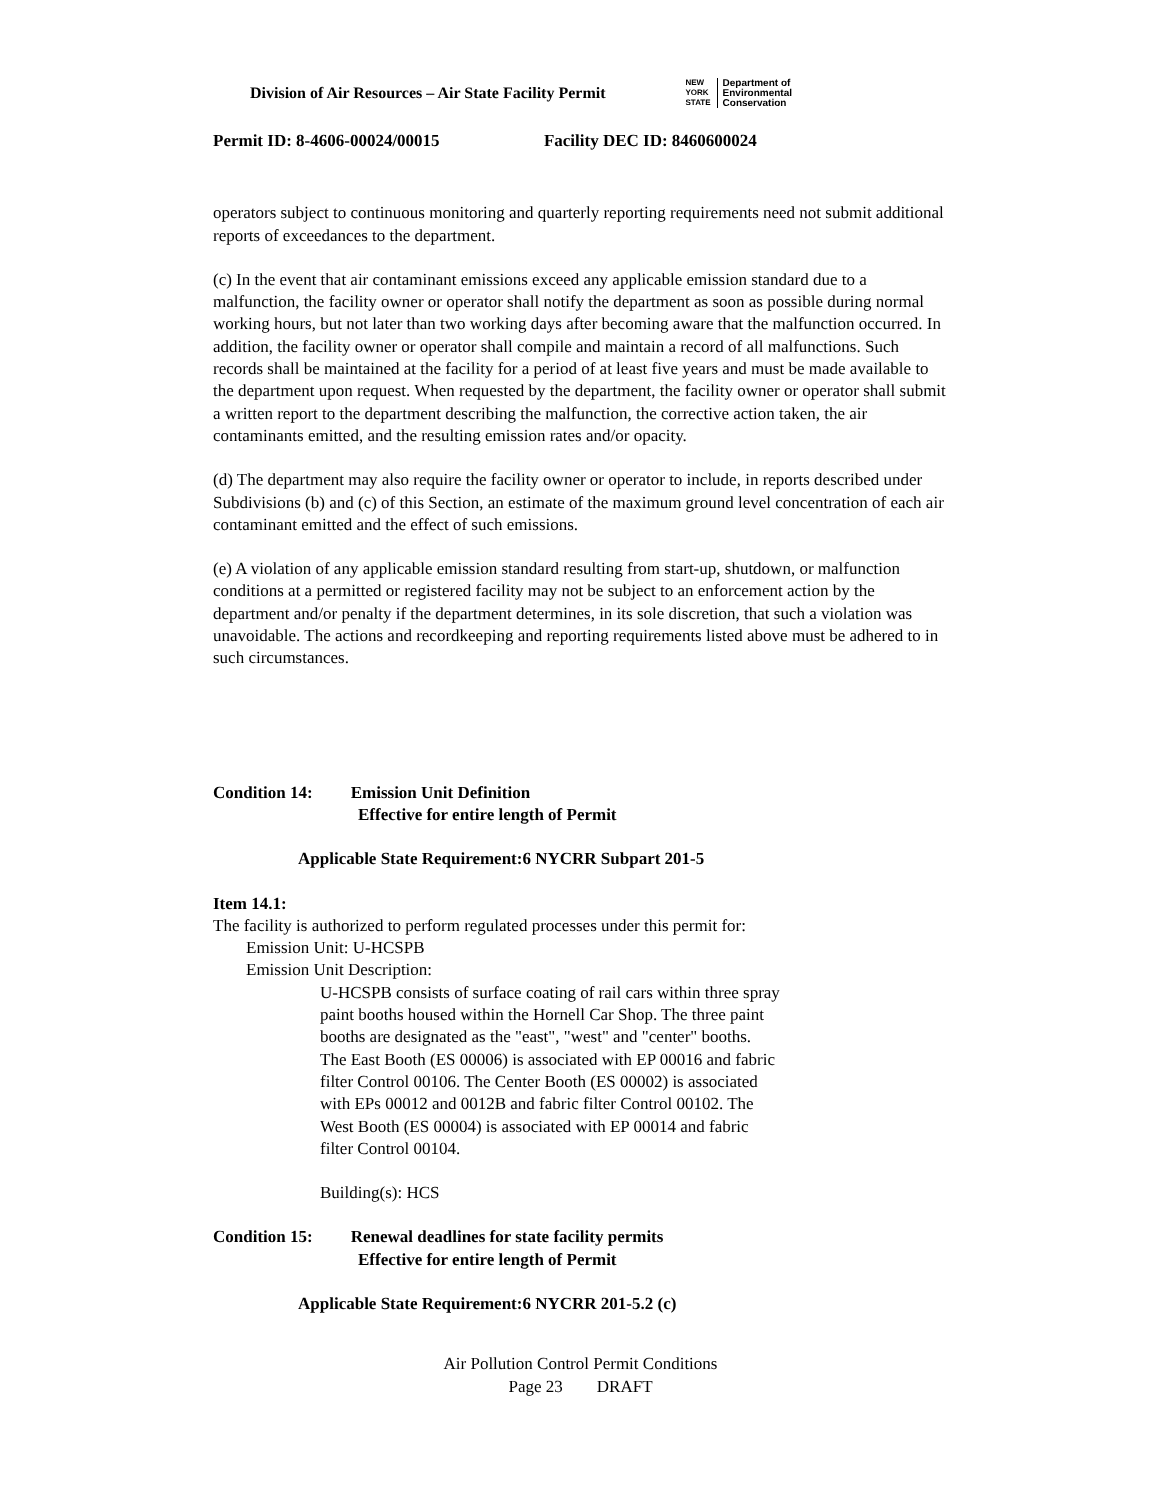Division of Air Resources – Air State Facility Permit
NEW
YORK
STATE Department of
Environmental
Conservation
Permit ID: 8-4606-00024/00015 Facility DEC ID: 8460600024
operators subject to continuous monitoring and quarterly reporting requirements need not submit additional reports of exceedances to the department.
(c) In the event that air contaminant emissions exceed any applicable emission standard due to a malfunction, the facility owner or operator shall notify the department as soon as possible during normal working hours, but not later than two working days after becoming aware that the malfunction occurred. In addition, the facility owner or operator shall compile and maintain a record of all malfunctions. Such records shall be maintained at the facility for a period of at least five years and must be made available to the department upon request. When requested by the department, the facility owner or operator shall submit a written report to the department describing the malfunction, the corrective action taken, the air contaminants emitted, and the resulting emission rates and/or opacity.
(d) The department may also require the facility owner or operator to include, in reports described under Subdivisions (b) and (c) of this Section, an estimate of the maximum ground level concentration of each air contaminant emitted and the effect of such emissions.
(e) A violation of any applicable emission standard resulting from start-up, shutdown, or malfunction conditions at a permitted or registered facility may not be subject to an enforcement action by the department and/or penalty if the department determines, in its sole discretion, that such a violation was unavoidable. The actions and recordkeeping and reporting requirements listed above must be adhered to in such circumstances.
Condition 14: Emission Unit Definition
Effective for entire length of Permit
Applicable State Requirement:6 NYCRR Subpart 201-5
Item 14.1:
The facility is authorized to perform regulated processes under this permit for:
Emission Unit: U-HCSPB
Emission Unit Description:
U-HCSPB consists of surface coating of rail cars within three spray paint booths housed within the Hornell Car Shop. The three paint booths are designated as the "east", "west" and "center" booths. The East Booth (ES 00006) is associated with EP 00016 and fabric filter Control 00106. The Center Booth (ES 00002) is associated with EPs 00012 and 0012B and fabric filter Control 00102. The West Booth (ES 00004) is associated with EP 00014 and fabric filter Control 00104.
Building(s): HCS
Condition 15: Renewal deadlines for state facility permits
Effective for entire length of Permit
Applicable State Requirement:6 NYCRR 201-5.2 (c)
Air Pollution Control Permit Conditions
Page 23 DRAFT